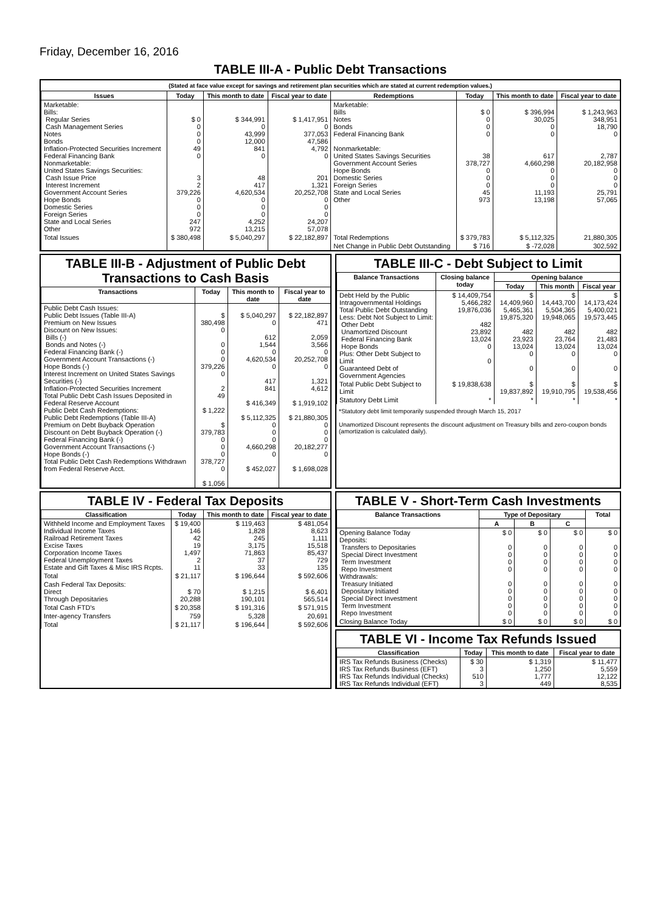Friday, December 16, 2016
TABLE III-A - Public Debt Transactions
(Stated at face value except for savings and retirement plan securities which are stated at current redemption values.)
| Issues | Today | This month to date | Fiscal year to date | Redemptions | Today | This month to date | Fiscal year to date |
| --- | --- | --- | --- | --- | --- | --- | --- |
| Marketable: Bills: Regular Series Cash Management Series Notes Bonds Inflation-Protected Securities Increment Federal Financing Bank Nonmarketable: United States Savings Securities: Cash Issue Price Interest Increment Government Account Series Hope Bonds Domestic Series Foreign Series State and Local Series Other | $ 0 0 0 0 49 0 3 2 379,226 0 0 0 247 972 | $ 344,991 0 43,999 12,000 841 0 48 417 4,620,534 0 0 0 4,252 13,215 | $ 1,417,951 0 377,053 47,586 4,792 0 201 1,321 20,252,708 0 0 0 24,207 57,078 | Marketable: Bills Notes Bonds Federal Financing Bank Nonmarketable: United States Savings Securities Government Account Series Hope Bonds Domestic Series Foreign Series State and Local Series Other | $ 0 0 0 0 38 378,727 0 0 0 45 973 | $ 396,994 30,025 0 0 617 4,660,298 0 0 0 11,193 13,198 | $ 1,243,963 348,951 18,790 0 2,787 20,182,958 0 0 0 25,791 57,065 |
| Total Issues | $ 380,498 | $ 5,040,297 | $ 22,182,897 | Total Redemptions | $ 379,783 | $ 5,112,325 | 21,880,305 |
| | | | | Net Change in Public Debt Outstanding | $ 716 | $ -72,028 | 302,592 |
TABLE III-B - Adjustment of Public Debt Transactions to Cash Basis
| Transactions | Today | This month to date | Fiscal year to date |
| --- | --- | --- | --- |
| Public Debt Cash Issues: Public Debt Issues (Table III-A) Premium on New Issues Discount on New Issues: Bills (-) Bonds and Notes (-) Federal Financing Bank (-) Government Account Transactions (-) Hope Bonds (-) Interest Increment on United States Savings Securities (-) Inflation-Protected Securities Increment Total Public Debt Cash Issues Deposited in Federal Reserve Account Public Debt Cash Redemptions: Public Debt Redemptions (Table III-A) Premium on Debt Buyback Operation Discount on Debt Buyback Operation (-) Federal Financing Bank (-) Government Account Transactions (-) Hope Bonds (-) Total Public Debt Cash Redemptions Withdrawn from Federal Reserve Acct. | $ 380,498 0 0 0 0 379,226 0 2 49 $ 1,222 $ 379,783 0 0 0 378,727 0 $ 1,056 | $ 5,040,297 0 612 1,544 0 4,620,534 0 417 841 $ 416,349 $ 5,112,325 0 0 0 4,660,298 0 $ 452,027 | $ 22,182,897 471 2,059 3,566 0 20,252,708 0 1,321 4,612 $ 1,919,102 $ 21,880,305 0 0 0 20,182,277 0 $ 1,698,028 |
TABLE III-C - Debt Subject to Limit
| Balance Transactions | Closing balance today | Opening balance | | |
| --- | --- | --- | --- | --- |
| | | Today | This month | Fiscal year |
| Debt Held by the Public Intragovernmental Holdings Total Public Debt Outstanding Less: Debt Not Subject to Limit: Other Debt Unamortized Discount Federal Financing Bank Hope Bonds Plus: Other Debt Subject to Limit Guaranteed Debt of Government Agencies | $ 14,409,754 5,466,282 19,876,036 482 23,892 13,024 0 0 | $ 14,409,960 5,465,361 19,875,320 482 23,923 13,024 0 0 | $ 14,443,700 5,504,365 19,948,065 482 23,764 13,024 0 0 | $ 14,173,424 5,400,021 19,573,445 482 21,483 13,024 0 0 |
| Total Public Debt Subject to Limit | $ 19,838,638 | $ 19,837,892 | $ 19,910,795 | $ 19,538,456 |
| Statutory Debt Limit | * | * | * | * |
*Statutory debt limit temporarily suspended through March 15, 2017
Unamortized Discount represents the discount adjustment on Treasury bills and zero-coupon bonds (amortization is calculated daily).
TABLE IV - Federal Tax Deposits
| Classification | Today | This month to date | Fiscal year to date |
| --- | --- | --- | --- |
| Withheld Income and Employment Taxes Individual Income Taxes Railroad Retirement Taxes Excise Taxes Corporation Income Taxes Federal Unemployment Taxes Estate and Gift Taxes & Misc IRS Rcpts. | $ 19,400 146 42 19 1,497 2 11 | $ 119,463 1,828 245 3,175 71,863 37 33 | $ 481,054 8,623 1,111 15,518 85,437 729 135 |
| Total | $ 21,117 | $ 196,644 | $ 592,606 |
| Cash Federal Tax Deposits: Direct Through Depositaries | $ 70 20,288 | $ 1,215 190,101 | $ 6,401 565,514 |
| Total Cash FTD's | $ 20,358 | $ 191,316 | $ 571,915 |
| Inter-agency Transfers | 759 | 5,328 | 20,691 |
| Total | $ 21,117 | $ 196,644 | $ 592,606 |
TABLE V - Short-Term Cash Investments
| Balance Transactions | Type of Depositary | | | Total |
| --- | --- | --- | --- | --- |
| | A | B | C | |
| Opening Balance Today Deposits: Transfers to Depositaries Special Direct Investment Term Investment Repo Investment Withdrawals: Treasury Initiated Depositary Initiated Special Direct Investment Term Investment Repo Investment | $ 0 0 0 0 0 0 0 0 0 0 | $ 0 0 0 0 0 0 0 0 0 0 | $ 0 0 0 0 0 0 0 0 0 0 | $ 0 0 0 0 0 0 0 0 0 0 |
| Closing Balance Today | $ 0 | $ 0 | $ 0 | $ 0 |
TABLE VI - Income Tax Refunds Issued
| Classification | Today | This month to date | Fiscal year to date |
| --- | --- | --- | --- |
| IRS Tax Refunds Business (Checks) IRS Tax Refunds Business (EFT) IRS Tax Refunds Individual (Checks) IRS Tax Refunds Individual (EFT) | $ 30 3 510 3 | $ 1,319 1,250 1,777 449 | $ 11,477 5,559 12,122 8,535 |